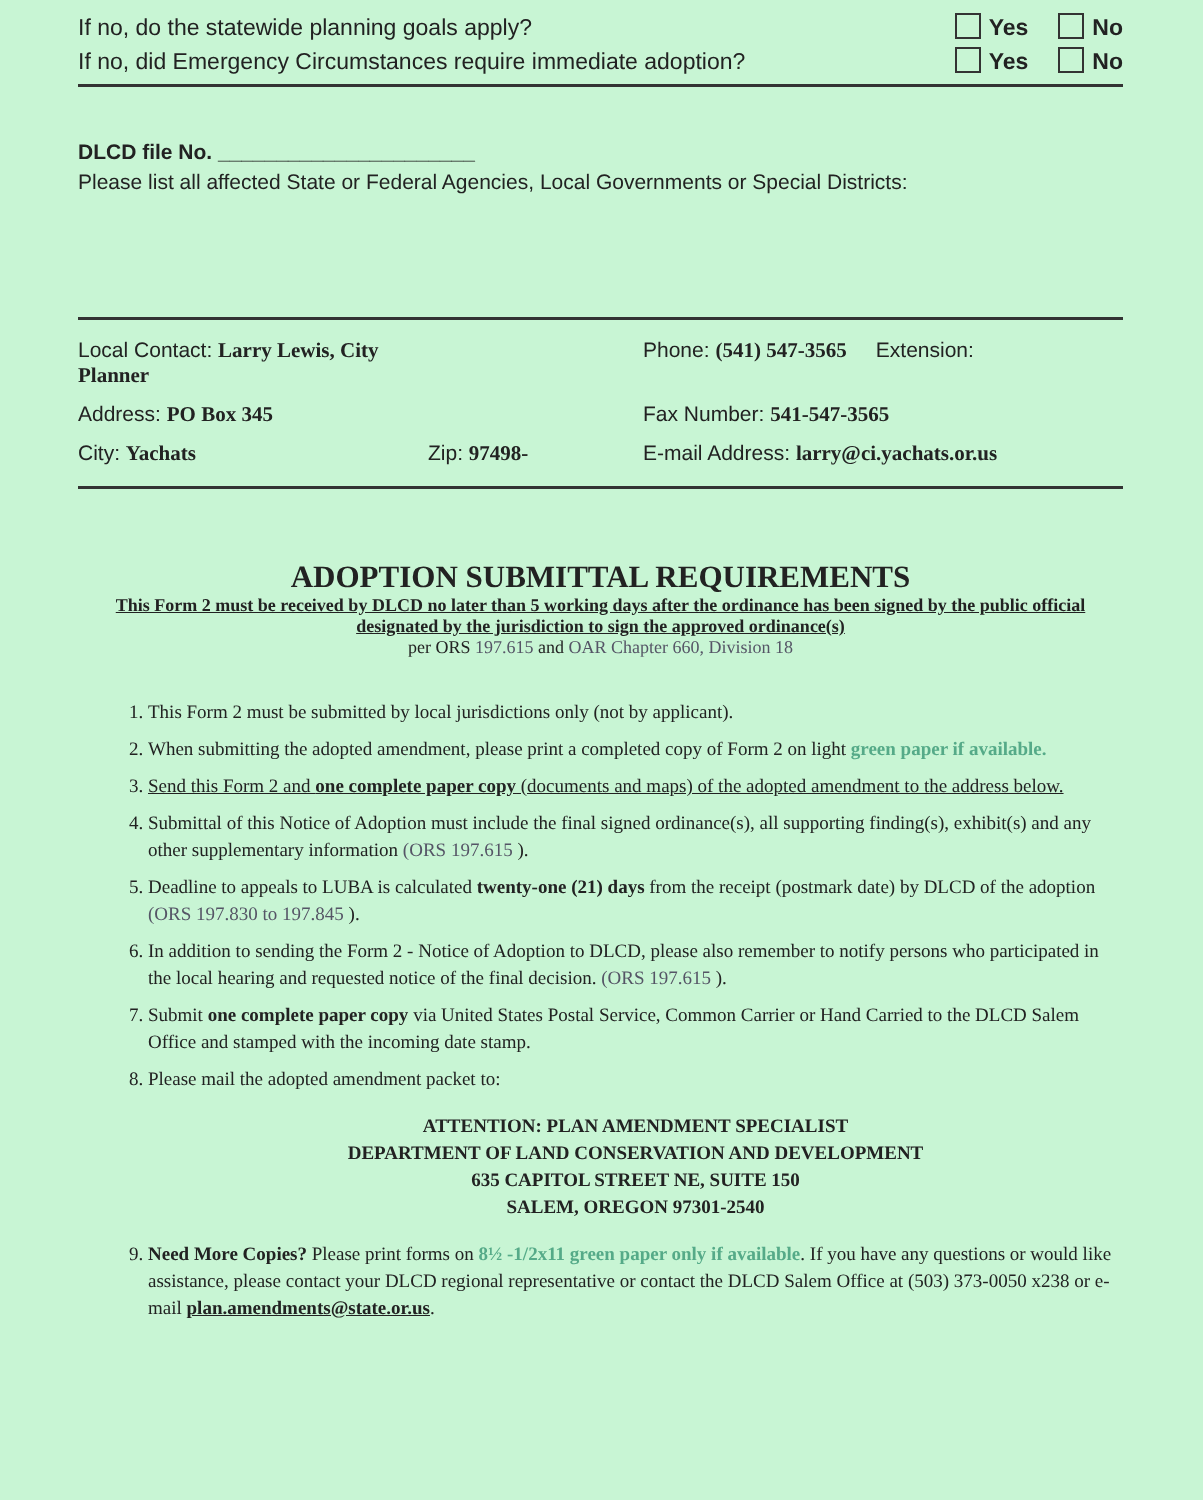If no, do the statewide planning goals apply? Yes No
If no, did Emergency Circumstances require immediate adoption? Yes No
DLCD file No. ______________________
Please list all affected State or Federal Agencies, Local Governments or Special Districts:
Local Contact: Larry Lewis, City Planner
Phone: (541) 547-3565 Extension:
Address: PO Box 345
Fax Number: 541-547-3565
City: Yachats
Zip: 97498-
E-mail Address: larry@ci.yachats.or.us
ADOPTION SUBMITTAL REQUIREMENTS
This Form 2 must be received by DLCD no later than 5 working days after the ordinance has been signed by the public official designated by the jurisdiction to sign the approved ordinance(s)
per ORS 197.615 and OAR Chapter 660, Division 18
1. This Form 2 must be submitted by local jurisdictions only (not by applicant).
2. When submitting the adopted amendment, please print a completed copy of Form 2 on light green paper if available.
3. Send this Form 2 and one complete paper copy (documents and maps) of the adopted amendment to the address below.
4. Submittal of this Notice of Adoption must include the final signed ordinance(s), all supporting finding(s), exhibit(s) and any other supplementary information (ORS 197.615 ).
5. Deadline to appeals to LUBA is calculated twenty-one (21) days from the receipt (postmark date) by DLCD of the adoption (ORS 197.830 to 197.845 ).
6. In addition to sending the Form 2 - Notice of Adoption to DLCD, please also remember to notify persons who participated in the local hearing and requested notice of the final decision. (ORS 197.615 ).
7. Submit one complete paper copy via United States Postal Service, Common Carrier or Hand Carried to the DLCD Salem Office and stamped with the incoming date stamp.
8. Please mail the adopted amendment packet to:
ATTENTION: PLAN AMENDMENT SPECIALIST
DEPARTMENT OF LAND CONSERVATION AND DEVELOPMENT
635 CAPITOL STREET NE, SUITE 150
SALEM, OREGON 97301-2540
9. Need More Copies? Please print forms on 8½ -1/2x11 green paper only if available. If you have any questions or would like assistance, please contact your DLCD regional representative or contact the DLCD Salem Office at (503) 373-0050 x238 or e-mail plan.amendments@state.or.us.